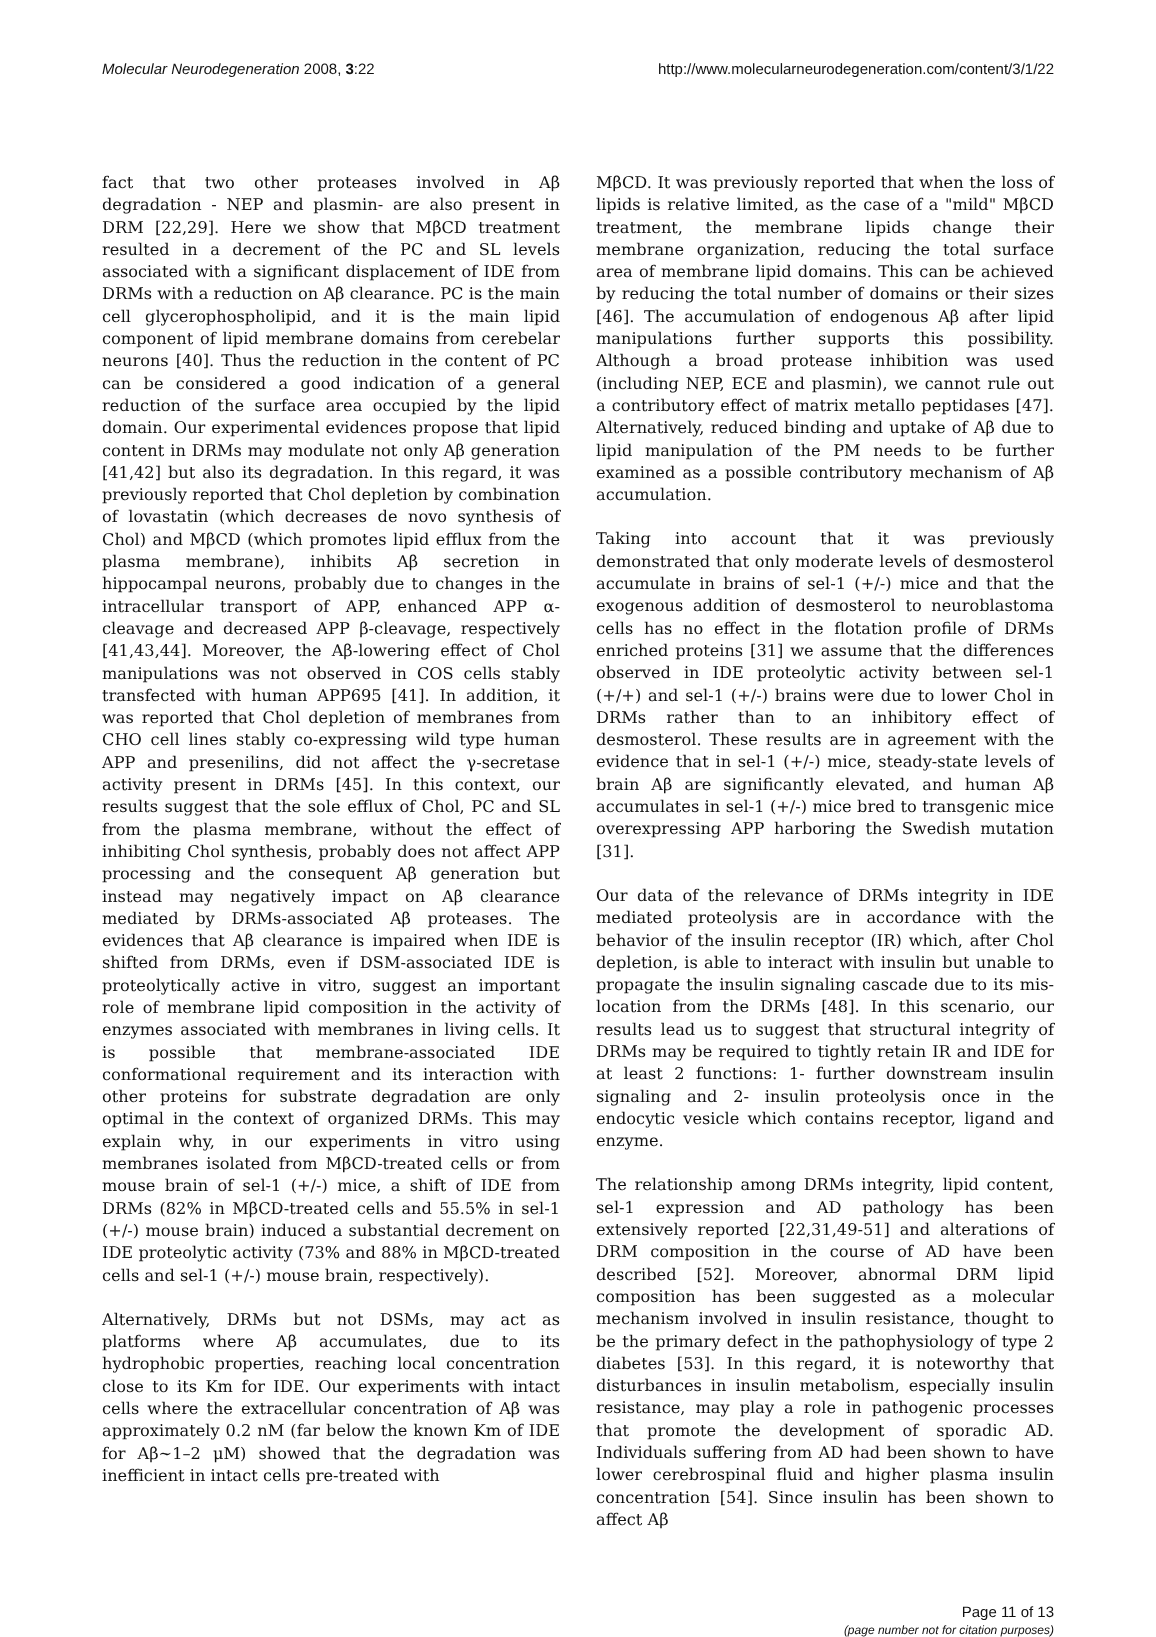Molecular Neurodegeneration 2008, 3:22 http://www.molecularneurodegeneration.com/content/3/1/22
fact that two other proteases involved in Aβ degradation - NEP and plasmin- are also present in DRM [22,29]. Here we show that MβCD treatment resulted in a decrement of the PC and SL levels associated with a significant displacement of IDE from DRMs with a reduction on Aβ clearance. PC is the main cell glycerophospholipid, and it is the main lipid component of lipid membrane domains from cerebelar neurons [40]. Thus the reduction in the content of PC can be considered a good indication of a general reduction of the surface area occupied by the lipid domain. Our experimental evidences propose that lipid content in DRMs may modulate not only Aβ generation [41,42] but also its degradation. In this regard, it was previously reported that Chol depletion by combination of lovastatin (which decreases de novo synthesis of Chol) and MβCD (which promotes lipid efflux from the plasma membrane), inhibits Aβ secretion in hippocampal neurons, probably due to changes in the intracellular transport of APP, enhanced APP α-cleavage and decreased APP β-cleavage, respectively [41,43,44]. Moreover, the Aβ-lowering effect of Chol manipulations was not observed in COS cells stably transfected with human APP695 [41]. In addition, it was reported that Chol depletion of membranes from CHO cell lines stably co-expressing wild type human APP and presenilins, did not affect the γ-secretase activity present in DRMs [45]. In this context, our results suggest that the sole efflux of Chol, PC and SL from the plasma membrane, without the effect of inhibiting Chol synthesis, probably does not affect APP processing and the consequent Aβ generation but instead may negatively impact on Aβ clearance mediated by DRMs-associated Aβ proteases. The evidences that Aβ clearance is impaired when IDE is shifted from DRMs, even if DSM-associated IDE is proteolytically active in vitro, suggest an important role of membrane lipid composition in the activity of enzymes associated with membranes in living cells. It is possible that membrane-associated IDE conformational requirement and its interaction with other proteins for substrate degradation are only optimal in the context of organized DRMs. This may explain why, in our experiments in vitro using membranes isolated from MβCD-treated cells or from mouse brain of sel-1 (+/-) mice, a shift of IDE from DRMs (82% in MβCD-treated cells and 55.5% in sel-1 (+/-) mouse brain) induced a substantial decrement on IDE proteolytic activity (73% and 88% in MβCD-treated cells and sel-1 (+/-) mouse brain, respectively).
Alternatively, DRMs but not DSMs, may act as platforms where Aβ accumulates, due to its hydrophobic properties, reaching local concentration close to its Km for IDE. Our experiments with intact cells where the extracellular concentration of Aβ was approximately 0.2 nM (far below the known Km of IDE for Aβ~1–2 μM) showed that the degradation was inefficient in intact cells pre-treated with
MβCD. It was previously reported that when the loss of lipids is relative limited, as the case of a "mild" MβCD treatment, the membrane lipids change their membrane organization, reducing the total surface area of membrane lipid domains. This can be achieved by reducing the total number of domains or their sizes [46]. The accumulation of endogenous Aβ after lipid manipulations further supports this possibility. Although a broad protease inhibition was used (including NEP, ECE and plasmin), we cannot rule out a contributory effect of matrix metallo peptidases [47]. Alternatively, reduced binding and uptake of Aβ due to lipid manipulation of the PM needs to be further examined as a possible contributory mechanism of Aβ accumulation.
Taking into account that it was previously demonstrated that only moderate levels of desmosterol accumulate in brains of sel-1 (+/-) mice and that the exogenous addition of desmosterol to neuroblastoma cells has no effect in the flotation profile of DRMs enriched proteins [31] we assume that the differences observed in IDE proteolytic activity between sel-1 (+/+) and sel-1 (+/-) brains were due to lower Chol in DRMs rather than to an inhibitory effect of desmosterol. These results are in agreement with the evidence that in sel-1 (+/-) mice, steady-state levels of brain Aβ are significantly elevated, and human Aβ accumulates in sel-1 (+/-) mice bred to transgenic mice overexpressing APP harboring the Swedish mutation [31].
Our data of the relevance of DRMs integrity in IDE mediated proteolysis are in accordance with the behavior of the insulin receptor (IR) which, after Chol depletion, is able to interact with insulin but unable to propagate the insulin signaling cascade due to its mis-location from the DRMs [48]. In this scenario, our results lead us to suggest that structural integrity of DRMs may be required to tightly retain IR and IDE for at least 2 functions: 1- further downstream insulin signaling and 2- insulin proteolysis once in the endocytic vesicle which contains receptor, ligand and enzyme.
The relationship among DRMs integrity, lipid content, sel-1 expression and AD pathology has been extensively reported [22,31,49-51] and alterations of DRM composition in the course of AD have been described [52]. Moreover, abnormal DRM lipid composition has been suggested as a molecular mechanism involved in insulin resistance, thought to be the primary defect in the pathophysiology of type 2 diabetes [53]. In this regard, it is noteworthy that disturbances in insulin metabolism, especially insulin resistance, may play a role in pathogenic processes that promote the development of sporadic AD. Individuals suffering from AD had been shown to have lower cerebrospinal fluid and higher plasma insulin concentration [54]. Since insulin has been shown to affect Aβ
Page 11 of 13
(page number not for citation purposes)